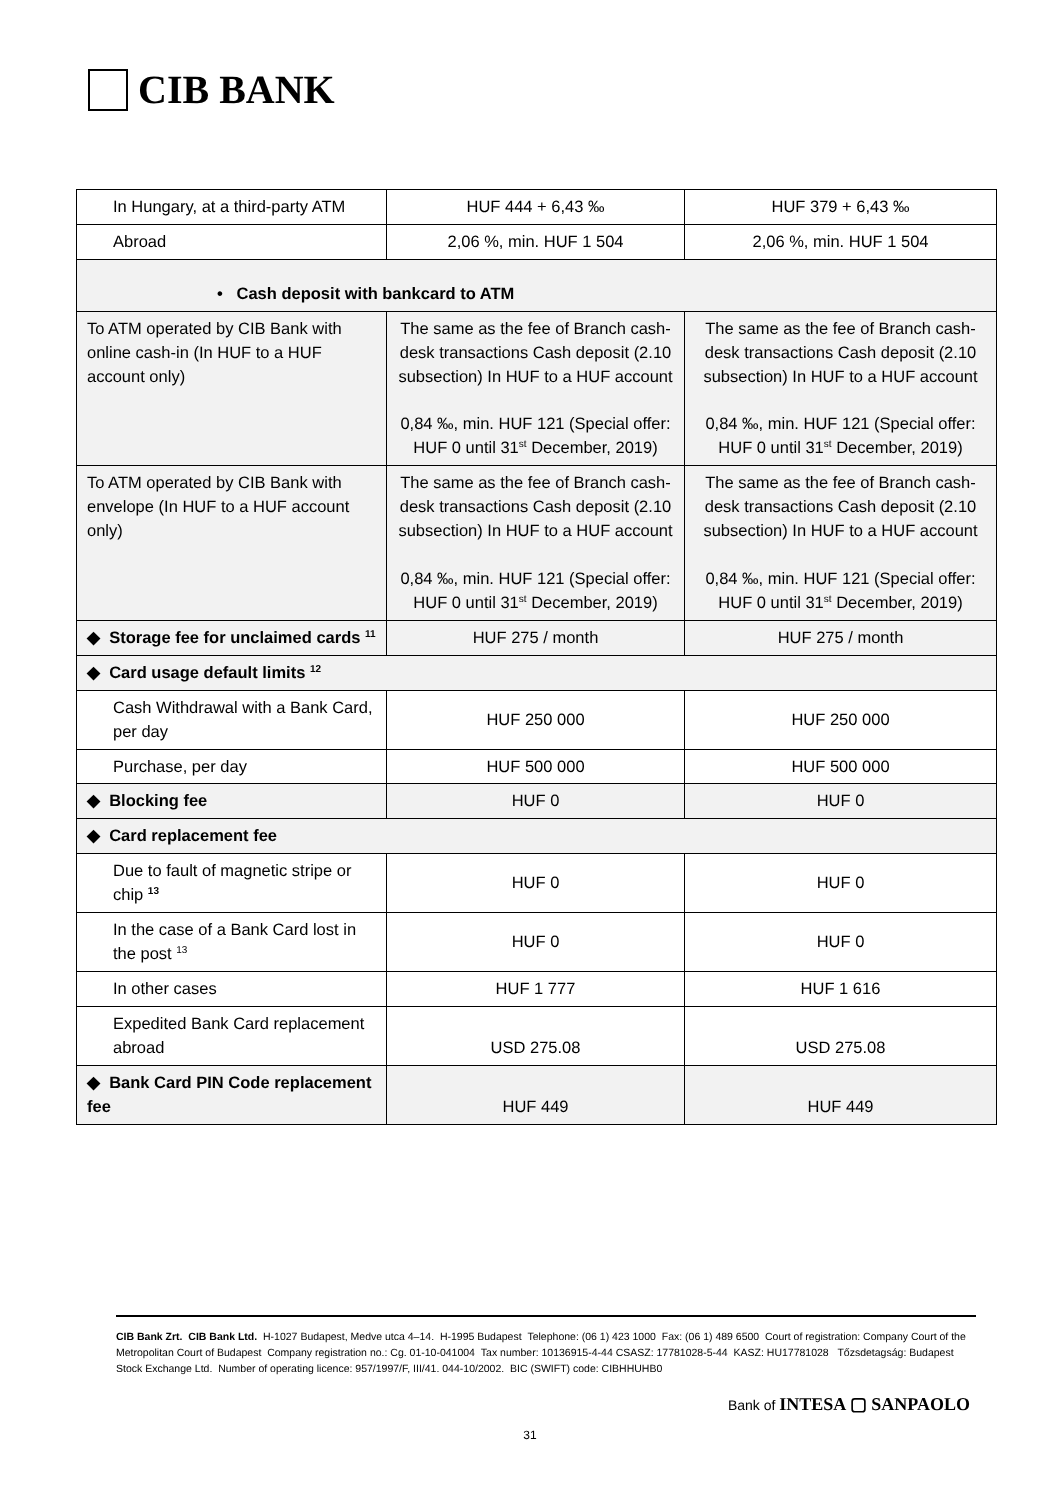CIB BANK
| In Hungary, at a third-party ATM | HUF 444 + 6,43 ‰ | HUF 379 + 6,43 ‰ |
| Abroad | 2,06 %, min. HUF 1 504 | 2,06 %, min. HUF 1 504 |
| • Cash deposit with bankcard to ATM | | |
| To ATM operated by CIB Bank with online cash-in (In HUF to a HUF account only) | The same as the fee of Branch cash-desk transactions Cash deposit (2.10 subsection) In HUF to a HUF account 0,84 ‰, min. HUF 121 (Special offer: HUF 0 until 31<sup>st</sup> December, 2019) | The same as the fee of Branch cash-desk transactions Cash deposit (2.10 subsection) In HUF to a HUF account 0,84 ‰, min. HUF 121 (Special offer: HUF 0 until 31<sup>st</sup> December, 2019) |
| To ATM operated by CIB Bank with envelope (In HUF to a HUF account only) | The same as the fee of Branch cash-desk transactions Cash deposit (2.10 subsection) In HUF to a HUF account 0,84 ‰, min. HUF 121 (Special offer: HUF 0 until 31<sup>st</sup> December, 2019) | The same as the fee of Branch cash-desk transactions Cash deposit (2.10 subsection) In HUF to a HUF account 0,84 ‰, min. HUF 121 (Special offer: HUF 0 until 31<sup>st</sup> December, 2019) |
| ◆ Storage fee for unclaimed cards <sup>11</sup> | HUF 275 / month | HUF 275 / month |
| ◆ Card usage default limits <sup>12</sup> | | |
| Cash Withdrawal with a Bank Card, per day | HUF 250 000 | HUF 250 000 |
| Purchase, per day | HUF 500 000 | HUF 500 000 |
| ◆ Blocking fee | HUF 0 | HUF 0 |
| ◆ Card replacement fee | | |
| Due to fault of magnetic stripe or chip <sup>13</sup> | HUF 0 | HUF 0 |
| In the case of a Bank Card lost in the post <sup>13</sup> | HUF 0 | HUF 0 |
| In other cases | HUF 1 777 | HUF 1 616 |
| Expedited Bank Card replacement abroad | USD 275.08 | USD 275.08 |
| ◆ Bank Card PIN Code replacement fee | HUF 449 | HUF 449 |
CIB Bank Zrt. CIB Bank Ltd. H-1027 Budapest, Medve utca 4–14. H-1995 Budapest Telephone: (06 1) 423 1000 Fax: (06 1) 489 6500 Court of registration: Company Court of the Metropolitan Court of Budapest Company registration no.: Cg. 01-10-041004 Tax number: 10136915-4-44 CSASZ: 17781028-5-44 KASZ: HU17781028 Tőzsdetagság: Budapest Stock Exchange Ltd. Number of operating licence: 957/1997/F, III/41. 044-10/2002. BIC (SWIFT) code: CIBHHUHB0
Bank of INTESA ▢ SANPAOLO
31